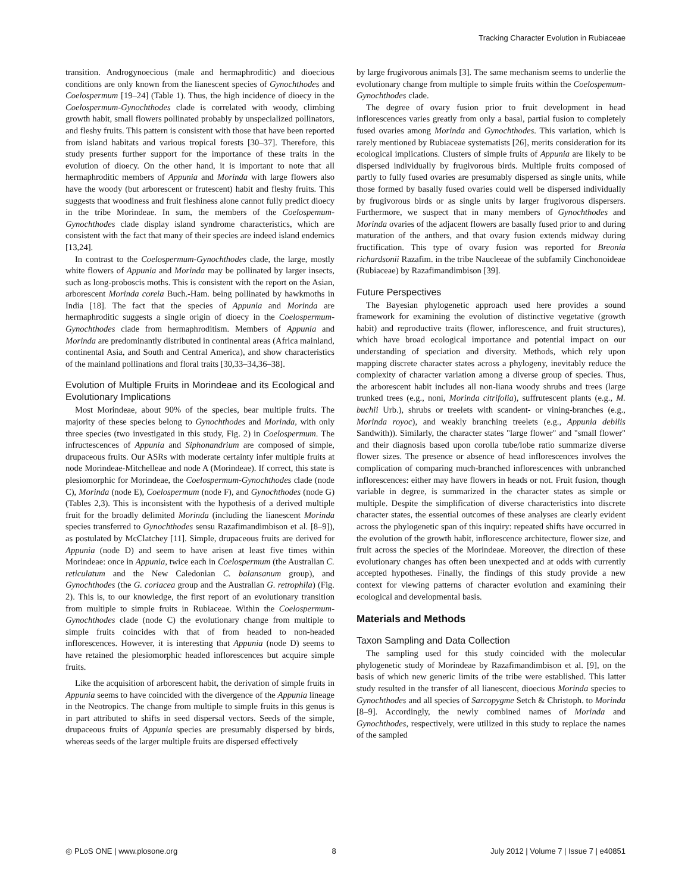Tracking Character Evolution in Rubiaceae
transition. Androgynoecious (male and hermaphroditic) and dioecious conditions are only known from the lianescent species of Gynochthodes and Coelospermum [19–24] (Table 1). Thus, the high incidence of dioecy in the Coelospermum-Gynochthodes clade is correlated with woody, climbing growth habit, small flowers pollinated probably by unspecialized pollinators, and fleshy fruits. This pattern is consistent with those that have been reported from island habitats and various tropical forests [30–37]. Therefore, this study presents further support for the importance of these traits in the evolution of dioecy. On the other hand, it is important to note that all hermaphroditic members of Appunia and Morinda with large flowers also have the woody (but arborescent or frutescent) habit and fleshy fruits. This suggests that woodiness and fruit fleshiness alone cannot fully predict dioecy in the tribe Morindeae. In sum, the members of the Coelospemum-Gynochthodes clade display island syndrome characteristics, which are consistent with the fact that many of their species are indeed island endemics [13,24].
In contrast to the Coelospermum-Gynochthodes clade, the large, mostly white flowers of Appunia and Morinda may be pollinated by larger insects, such as long-proboscis moths. This is consistent with the report on the Asian, arborescent Morinda coreia Buch.-Ham. being pollinated by hawkmoths in India [18]. The fact that the species of Appunia and Morinda are hermaphroditic suggests a single origin of dioecy in the Coelospermum-Gynochthodes clade from hermaphroditism. Members of Appunia and Morinda are predominantly distributed in continental areas (Africa mainland, continental Asia, and South and Central America), and show characteristics of the mainland pollinations and floral traits [30,33–34,36–38].
Evolution of Multiple Fruits in Morindeae and its Ecological and Evolutionary Implications
Most Morindeae, about 90% of the species, bear multiple fruits. The majority of these species belong to Gynochthodes and Morinda, with only three species (two investigated in this study, Fig. 2) in Coelospermum. The infructescences of Appunia and Siphonandrium are composed of simple, drupaceous fruits. Our ASRs with moderate certainty infer multiple fruits at node Morindeae-Mitchelleae and node A (Morindeae). If correct, this state is plesiomorphic for Morindeae, the Coelospermum-Gynochthodes clade (node C), Morinda (node E), Coelospermum (node F), and Gynochthodes (node G) (Tables 2,3). This is inconsistent with the hypothesis of a derived multiple fruit for the broadly delimited Morinda (including the lianescent Morinda species transferred to Gynochthodes sensu Razafimandimbison et al. [8–9]), as postulated by McClatchey [11]. Simple, drupaceous fruits are derived for Appunia (node D) and seem to have arisen at least five times within Morindeae: once in Appunia, twice each in Coelospermum (the Australian C. reticulatum and the New Caledonian C. balansanum group), and Gynochthodes (the G. coriacea group and the Australian G. retrophila) (Fig. 2). This is, to our knowledge, the first report of an evolutionary transition from multiple to simple fruits in Rubiaceae. Within the Coelospermum-Gynochthodes clade (node C) the evolutionary change from multiple to simple fruits coincides with that of from headed to non-headed inflorescences. However, it is interesting that Appunia (node D) seems to have retained the plesiomorphic headed inflorescences but acquire simple fruits.
Like the acquisition of arborescent habit, the derivation of simple fruits in Appunia seems to have coincided with the divergence of the Appunia lineage in the Neotropics. The change from multiple to simple fruits in this genus is in part attributed to shifts in seed dispersal vectors. Seeds of the simple, drupaceous fruits of Appunia species are presumably dispersed by birds, whereas seeds of the larger multiple fruits are dispersed effectively
by large frugivorous animals [3]. The same mechanism seems to underlie the evolutionary change from multiple to simple fruits within the Coelospemum-Gynochthodes clade.
The degree of ovary fusion prior to fruit development in head inflorescences varies greatly from only a basal, partial fusion to completely fused ovaries among Morinda and Gynochthodes. This variation, which is rarely mentioned by Rubiaceae systematists [26], merits consideration for its ecological implications. Clusters of simple fruits of Appunia are likely to be dispersed individually by frugivorous birds. Multiple fruits composed of partly to fully fused ovaries are presumably dispersed as single units, while those formed by basally fused ovaries could well be dispersed individually by frugivorous birds or as single units by larger frugivorous dispersers. Furthermore, we suspect that in many members of Gynochthodes and Morinda ovaries of the adjacent flowers are basally fused prior to and during maturation of the anthers, and that ovary fusion extends midway during fructification. This type of ovary fusion was reported for Breonia richardsonii Razafim. in the tribe Naucleeae of the subfamily Cinchonoideae (Rubiaceae) by Razafimandimbison [39].
Future Perspectives
The Bayesian phylogenetic approach used here provides a sound framework for examining the evolution of distinctive vegetative (growth habit) and reproductive traits (flower, inflorescence, and fruit structures), which have broad ecological importance and potential impact on our understanding of speciation and diversity. Methods, which rely upon mapping discrete character states across a phylogeny, inevitably reduce the complexity of character variation among a diverse group of species. Thus, the arborescent habit includes all non-liana woody shrubs and trees (large trunked trees (e.g., noni, Morinda citrifolia), suffrutescent plants (e.g., M. buchii Urb.), shrubs or treelets with scandent- or vining-branches (e.g., Morinda royoc), and weakly branching treelets (e.g., Appunia debilis Sandwith)). Similarly, the character states "large flower" and "small flower" and their diagnosis based upon corolla tube/lobe ratio summarize diverse flower sizes. The presence or absence of head inflorescences involves the complication of comparing much-branched inflorescences with unbranched inflorescences: either may have flowers in heads or not. Fruit fusion, though variable in degree, is summarized in the character states as simple or multiple. Despite the simplification of diverse characteristics into discrete character states, the essential outcomes of these analyses are clearly evident across the phylogenetic span of this inquiry: repeated shifts have occurred in the evolution of the growth habit, inflorescence architecture, flower size, and fruit across the species of the Morindeae. Moreover, the direction of these evolutionary changes has often been unexpected and at odds with currently accepted hypotheses. Finally, the findings of this study provide a new context for viewing patterns of character evolution and examining their ecological and developmental basis.
Materials and Methods
Taxon Sampling and Data Collection
The sampling used for this study coincided with the molecular phylogenetic study of Morindeae by Razafimandimbison et al. [9], on the basis of which new generic limits of the tribe were established. This latter study resulted in the transfer of all lianescent, dioecious Morinda species to Gynochthodes and all species of Sarcopygme Setch & Christoph. to Morinda [8–9]. Accordingly, the newly combined names of Morinda and Gynochthodes, respectively, were utilized in this study to replace the names of the sampled
◎ PLoS ONE | www.plosone.org 8 July 2012 | Volume 7 | Issue 7 | e40851